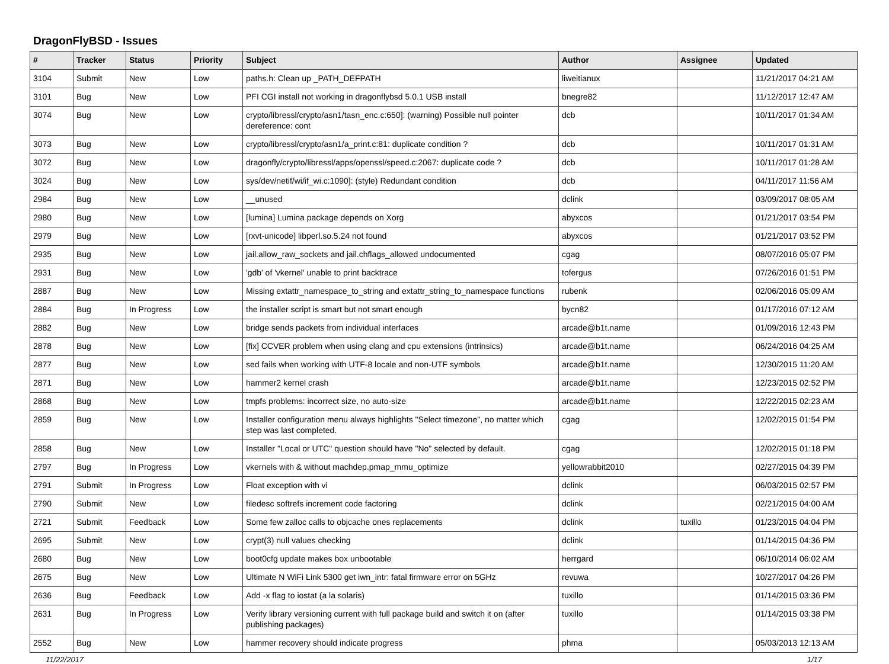DragonFlyBSD - Issues
| # | Tracker | Status | Priority | Subject | Author | Assignee | Updated |
| --- | --- | --- | --- | --- | --- | --- | --- |
| 3104 | Submit | New | Low | paths.h: Clean up _PATH_DEFPATH | liweitianux | | 11/21/2017 04:21 AM |
| 3101 | Bug | New | Low | PFI CGI install not working in dragonflybsd 5.0.1 USB install | bnegre82 | | 11/12/2017 12:47 AM |
| 3074 | Bug | New | Low | crypto/libressl/crypto/asn1/tasn_enc.c:650]: (warning) Possible null pointer dereference: cont | dcb | | 10/11/2017 01:34 AM |
| 3073 | Bug | New | Low | crypto/libressl/crypto/asn1/a_print.c:81: duplicate condition ? | dcb | | 10/11/2017 01:31 AM |
| 3072 | Bug | New | Low | dragonfly/crypto/libressl/apps/openssl/speed.c:2067: duplicate code ? | dcb | | 10/11/2017 01:28 AM |
| 3024 | Bug | New | Low | sys/dev/netif/wi/if_wi.c:1090]: (style) Redundant condition | dcb | | 04/11/2017 11:56 AM |
| 2984 | Bug | New | Low | __unused | dclink | | 03/09/2017 08:05 AM |
| 2980 | Bug | New | Low | [lumina] Lumina package depends on Xorg | abyxcos | | 01/21/2017 03:54 PM |
| 2979 | Bug | New | Low | [rxvt-unicode] libperl.so.5.24 not found | abyxcos | | 01/21/2017 03:52 PM |
| 2935 | Bug | New | Low | jail.allow_raw_sockets and jail.chflags_allowed undocumented | cgag | | 08/07/2016 05:07 PM |
| 2931 | Bug | New | Low | 'gdb' of 'vkernel' unable to print backtrace | tofergus | | 07/26/2016 01:51 PM |
| 2887 | Bug | New | Low | Missing extattr_namespace_to_string and extattr_string_to_namespace functions | rubenk | | 02/06/2016 05:09 AM |
| 2884 | Bug | In Progress | Low | the installer script is smart but not smart enough | bycn82 | | 01/17/2016 07:12 AM |
| 2882 | Bug | New | Low | bridge sends packets from individual interfaces | arcade@b1t.name | | 01/09/2016 12:43 PM |
| 2878 | Bug | New | Low | [fix] CCVER problem when using clang and cpu extensions (intrinsics) | arcade@b1t.name | | 06/24/2016 04:25 AM |
| 2877 | Bug | New | Low | sed fails when working with UTF-8 locale and non-UTF symbols | arcade@b1t.name | | 12/30/2015 11:20 AM |
| 2871 | Bug | New | Low | hammer2 kernel crash | arcade@b1t.name | | 12/23/2015 02:52 PM |
| 2868 | Bug | New | Low | tmpfs problems: incorrect size, no auto-size | arcade@b1t.name | | 12/22/2015 02:23 AM |
| 2859 | Bug | New | Low | Installer configuration menu always highlights "Select timezone", no matter which step was last completed. | cgag | | 12/02/2015 01:54 PM |
| 2858 | Bug | New | Low | Installer "Local or UTC" question should have "No" selected by default. | cgag | | 12/02/2015 01:18 PM |
| 2797 | Bug | In Progress | Low | vkernels with & without machdep.pmap_mmu_optimize | yellowrabbit2010 | | 02/27/2015 04:39 PM |
| 2791 | Submit | In Progress | Low | Float exception with vi | dclink | | 06/03/2015 02:57 PM |
| 2790 | Submit | New | Low | filedesc softrefs increment code factoring | dclink | | 02/21/2015 04:00 AM |
| 2721 | Submit | Feedback | Low | Some few zalloc calls to objcache ones replacements | dclink | tuxillo | 01/23/2015 04:04 PM |
| 2695 | Submit | New | Low | crypt(3) null values checking | dclink | | 01/14/2015 04:36 PM |
| 2680 | Bug | New | Low | boot0cfg update makes box unbootable | herrgard | | 06/10/2014 06:02 AM |
| 2675 | Bug | New | Low | Ultimate N WiFi Link 5300 get iwn_intr: fatal firmware error on 5GHz | revuwa | | 10/27/2017 04:26 PM |
| 2636 | Bug | Feedback | Low | Add -x flag to iostat (a la solaris) | tuxillo | | 01/14/2015 03:36 PM |
| 2631 | Bug | In Progress | Low | Verify library versioning current with full package build and switch it on (after publishing packages) | tuxillo | | 01/14/2015 03:38 PM |
| 2552 | Bug | New | Low | hammer recovery should indicate progress | phma | | 05/03/2013 12:13 AM |
11/22/2017 1/17